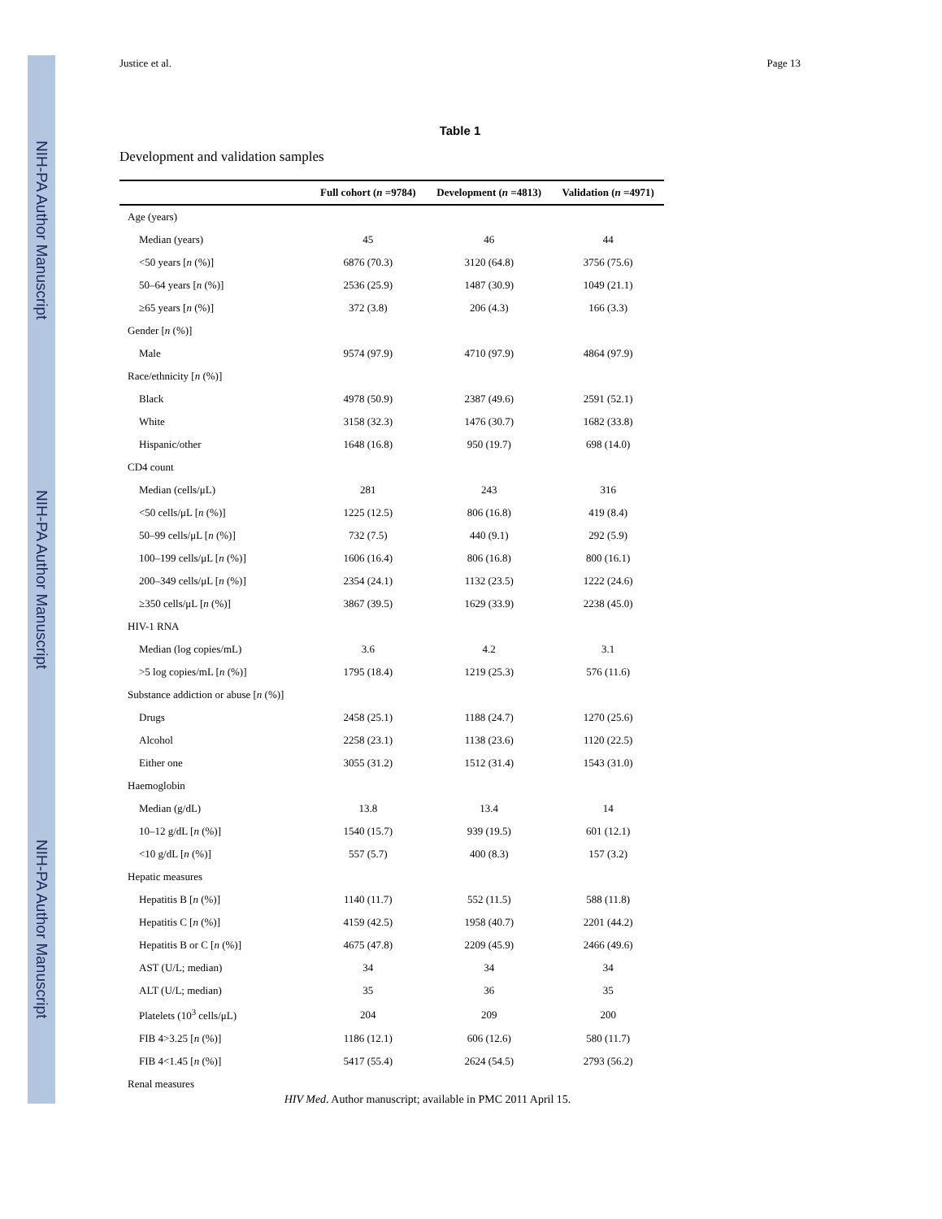NIH-PA Author Manuscript
NIH-PA Author Manuscript
NIH-PA Author Manuscript
Justice et al. Page 13
Table 1
Development and validation samples
| | Full cohort ( n =9784) | Development ( n =4813) | Validation ( n =4971) |
| --- | --- | --- | --- |
| Age (years) | | | |
| Median (years) | 45 | 46 | 44 |
| <50 years [ n (%)] | 6876 (70.3) | 3120 (64.8) | 3756 (75.6) |
| 50–64 years [ n (%)] | 2536 (25.9) | 1487 (30.9) | 1049 (21.1) |
| ≥65 years [ n (%)] | 372 (3.8) | 206 (4.3) | 166 (3.3) |
| Gender [ n (%)] | | | |
| Male | 9574 (97.9) | 4710 (97.9) | 4864 (97.9) |
| Race/ethnicity [ n (%)] | | | |
| Black | 4978 (50.9) | 2387 (49.6) | 2591 (52.1) |
| White | 3158 (32.3) | 1476 (30.7) | 1682 (33.8) |
| Hispanic/other | 1648 (16.8) | 950 (19.7) | 698 (14.0) |
| CD4 count | | | |
| Median (cells/μL) | 281 | 243 | 316 |
| <50 cells/μL [ n (%)] | 1225 (12.5) | 806 (16.8) | 419 (8.4) |
| 50–99 cells/μL [ n (%)] | 732 (7.5) | 440 (9.1) | 292 (5.9) |
| 100–199 cells/μL [ n (%)] | 1606 (16.4) | 806 (16.8) | 800 (16.1) |
| 200–349 cells/μL [ n (%)] | 2354 (24.1) | 1132 (23.5) | 1222 (24.6) |
| ≥350 cells/μL [ n (%)] | 3867 (39.5) | 1629 (33.9) | 2238 (45.0) |
| HIV-1 RNA | | | |
| Median (log copies/mL) | 3.6 | 4.2 | 3.1 |
| >5 log copies/mL [ n (%)] | 1795 (18.4) | 1219 (25.3) | 576 (11.6) |
| Substance addiction or abuse [ n (%)] | | | |
| Drugs | 2458 (25.1) | 1188 (24.7) | 1270 (25.6) |
| Alcohol | 2258 (23.1) | 1138 (23.6) | 1120 (22.5) |
| Either one | 3055 (31.2) | 1512 (31.4) | 1543 (31.0) |
| Haemoglobin | | | |
| Median (g/dL) | 13.8 | 13.4 | 14 |
| 10–12 g/dL [ n (%)] | 1540 (15.7) | 939 (19.5) | 601 (12.1) |
| <10 g/dL [ n (%)] | 557 (5.7) | 400 (8.3) | 157 (3.2) |
| Hepatic measures | | | |
| Hepatitis B [ n (%)] | 1140 (11.7) | 552 (11.5) | 588 (11.8) |
| Hepatitis C [ n (%)] | 4159 (42.5) | 1958 (40.7) | 2201 (44.2) |
| Hepatitis B or C [ n (%)] | 4675 (47.8) | 2209 (45.9) | 2466 (49.6) |
| AST (U/L; median) | 34 | 34 | 34 |
| ALT (U/L; median) | 35 | 36 | 35 |
| Platelets (10<sup>3</sup> cells/μL) | 204 | 209 | 200 |
| FIB 4>3.25 [ n (%)] | 1186 (12.1) | 606 (12.6) | 580 (11.7) |
| FIB 4<1.45 [ n (%)] | 5417 (55.4) | 2624 (54.5) | 2793 (56.2) |
| Renal measures | | | |
HIV Med. Author manuscript; available in PMC 2011 April 15.